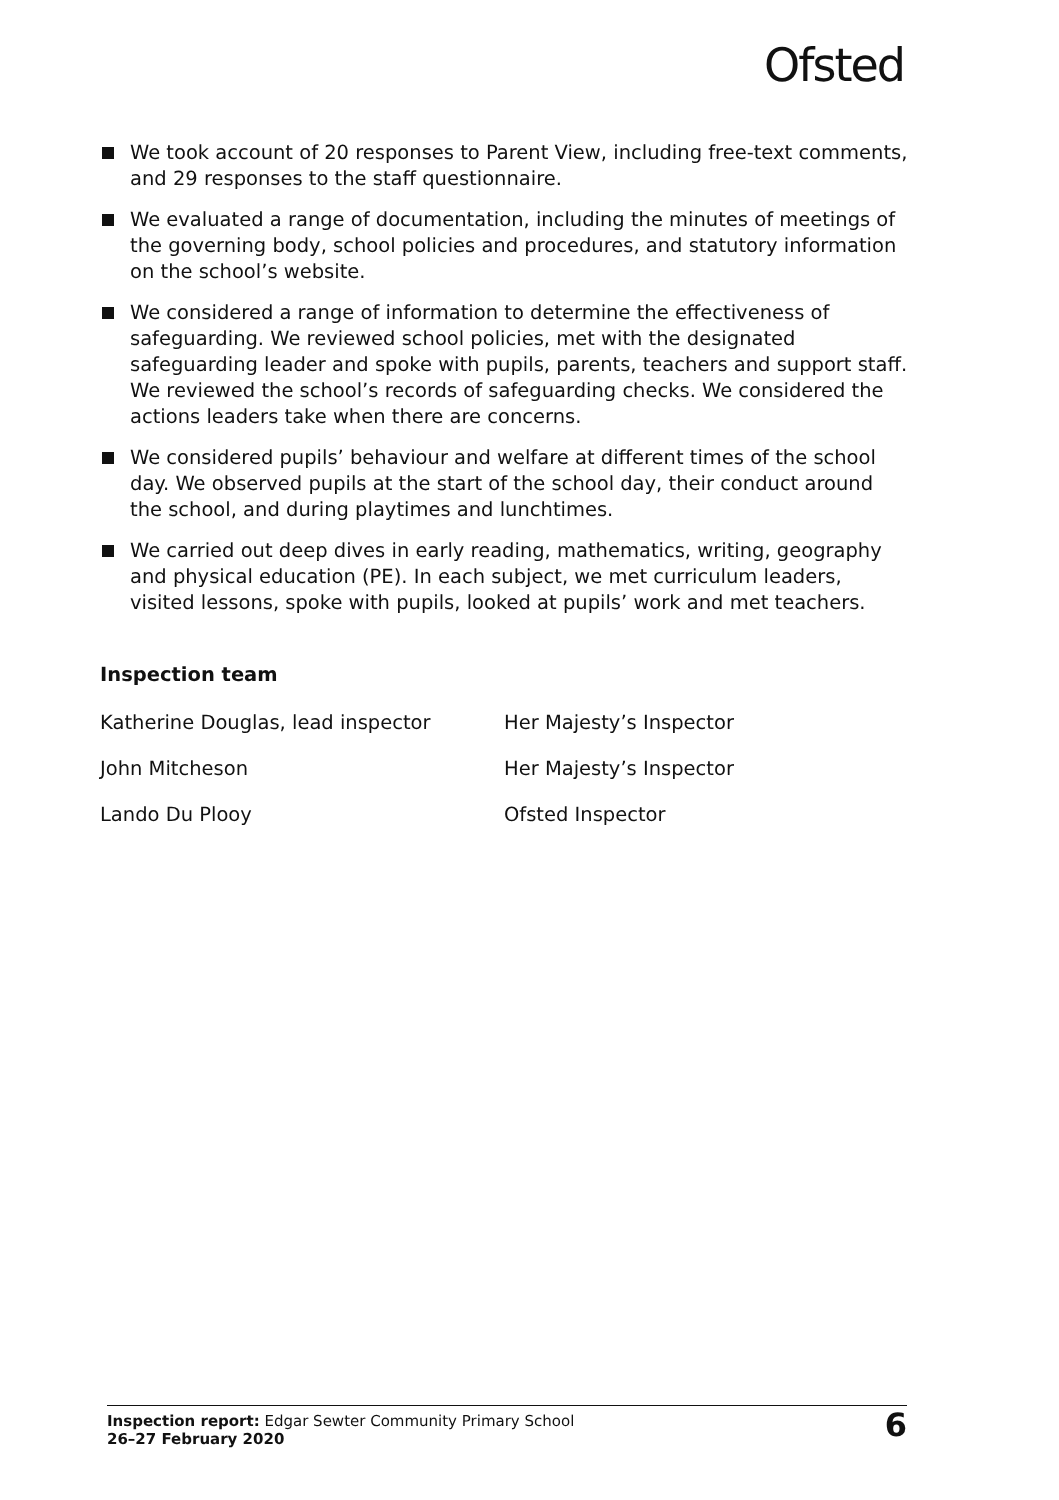Ofsted
We took account of 20 responses to Parent View, including free-text comments, and 29 responses to the staff questionnaire.
We evaluated a range of documentation, including the minutes of meetings of the governing body, school policies and procedures, and statutory information on the school’s website.
We considered a range of information to determine the effectiveness of safeguarding. We reviewed school policies, met with the designated safeguarding leader and spoke with pupils, parents, teachers and support staff. We reviewed the school’s records of safeguarding checks. We considered the actions leaders take when there are concerns.
We considered pupils’ behaviour and welfare at different times of the school day. We observed pupils at the start of the school day, their conduct around the school, and during playtimes and lunchtimes.
We carried out deep dives in early reading, mathematics, writing, geography and physical education (PE). In each subject, we met curriculum leaders, visited lessons, spoke with pupils, looked at pupils’ work and met teachers.
Inspection team
| Katherine Douglas, lead inspector | Her Majesty’s Inspector |
| John Mitcheson | Her Majesty’s Inspector |
| Lando Du Plooy | Ofsted Inspector |
Inspection report: Edgar Sewter Community Primary School
26–27 February 2020
6